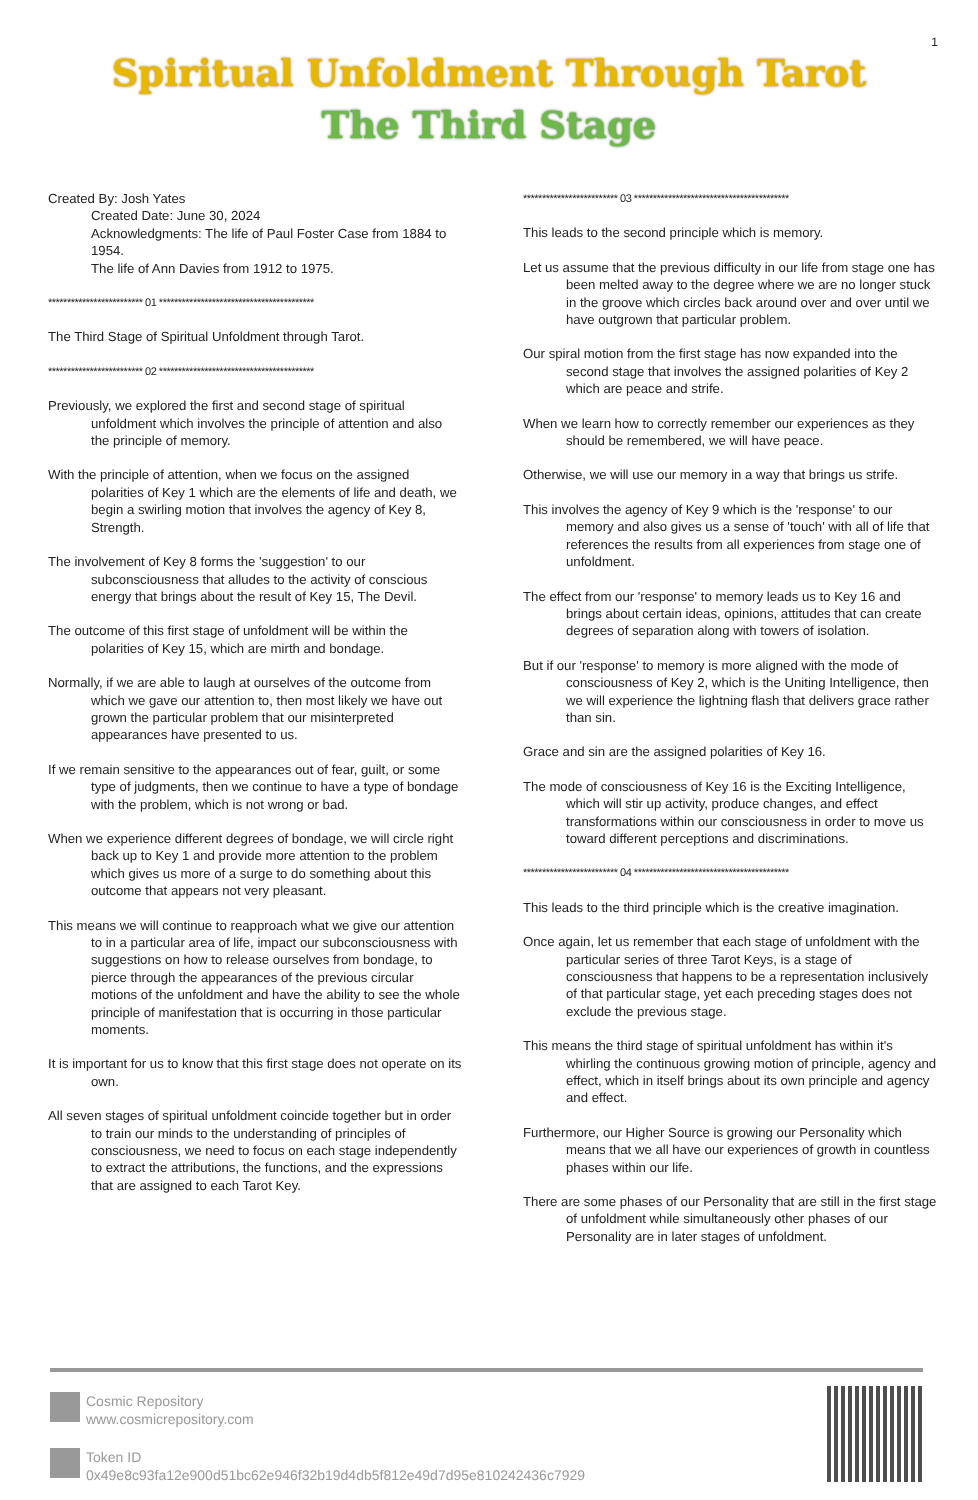1
Spiritual Unfoldment Through Tarot
The Third Stage
Created By: Josh Yates
Created Date: June 30, 2024
Acknowledgments: The life of Paul Foster Case from 1884 to 1954.
The life of Ann Davies from 1912 to 1975.
************************* 01 *****************************************
The Third Stage of Spiritual Unfoldment through Tarot.
************************* 02 *****************************************
Previously, we explored the first and second stage of spiritual unfoldment which involves the principle of attention and also the principle of memory.
With the principle of attention, when we focus on the assigned polarities of Key 1 which are the elements of life and death, we begin a swirling motion that involves the agency of Key 8, Strength.
The involvement of Key 8 forms the 'suggestion' to our subconsciousness that alludes to the activity of conscious energy that brings about the result of Key 15, The Devil.
The outcome of this first stage of unfoldment will be within the polarities of Key 15, which are mirth and bondage.
Normally, if we are able to laugh at ourselves of the outcome from which we gave our attention to, then most likely we have out grown the particular problem that our misinterpreted appearances have presented to us.
If we remain sensitive to the appearances out of fear, guilt, or some type of judgments, then we continue to have a type of bondage with the problem, which is not wrong or bad.
When we experience different degrees of bondage, we will circle right back up to Key 1 and provide more attention to the problem which gives us more of a surge to do something about this outcome that appears not very pleasant.
This means we will continue to reapproach what we give our attention to in a particular area of life, impact our subconsciousness with suggestions on how to release ourselves from bondage, to pierce through the appearances of the previous circular motions of the unfoldment and have the ability to see the whole principle of manifestation that is occurring in those particular moments.
It is important for us to know that this first stage does not operate on its own.
All seven stages of spiritual unfoldment coincide together but in order to train our minds to the understanding of principles of consciousness, we need to focus on each stage independently to extract the attributions, the functions, and the expressions that are assigned to each Tarot Key.
************************* 03 *****************************************
This leads to the second principle which is memory.
Let us assume that the previous difficulty in our life from stage one has been melted away to the degree where we are no longer stuck in the groove which circles back around over and over until we have outgrown that particular problem.
Our spiral motion from the first stage has now expanded into the second stage that involves the assigned polarities of Key 2 which are peace and strife.
When we learn how to correctly remember our experiences as they should be remembered, we will have peace.
Otherwise, we will use our memory in a way that brings us strife.
This involves the agency of Key 9 which is the 'response' to our memory and also gives us a sense of 'touch' with all of life that references the results from all experiences from stage one of unfoldment.
The effect from our 'response' to memory leads us to Key 16 and brings about certain ideas, opinions, attitudes that can create degrees of separation along with towers of isolation.
But if our 'response' to memory is more aligned with the mode of consciousness of Key 2, which is the Uniting Intelligence, then we will experience the lightning flash that delivers grace rather than sin.
Grace and sin are the assigned polarities of Key 16.
The mode of consciousness of Key 16 is the Exciting Intelligence, which will stir up activity, produce changes, and effect transformations within our consciousness in order to move us toward different perceptions and discriminations.
************************* 04 *****************************************
This leads to the third principle which is the creative imagination.
Once again, let us remember that each stage of unfoldment with the particular series of three Tarot Keys, is a stage of consciousness that happens to be a representation inclusively of that particular stage, yet each preceding stages does not exclude the previous stage.
This means the third stage of spiritual unfoldment has within it's whirling the continuous growing motion of principle, agency and effect, which in itself brings about its own principle and agency and effect.
Furthermore, our Higher Source is growing our Personality which means that we all have our experiences of growth in countless phases within our life.
There are some phases of our Personality that are still in the first stage of unfoldment while simultaneously other phases of our Personality are in later stages of unfoldment.
Cosmic Repository
www.cosmicrepository.com
Token ID
0x49e8c93fa12e900d51bc62e946f32b19d4db5f812e49d7d95e810242436c7929